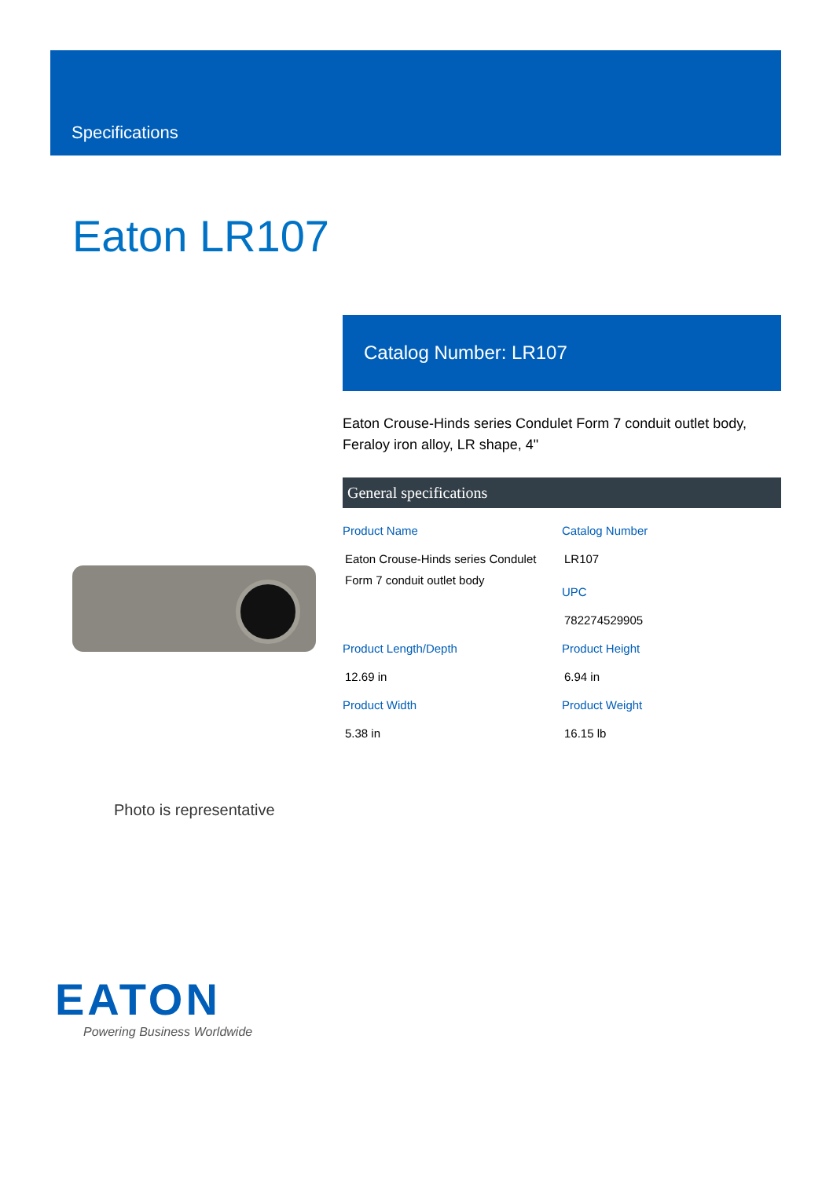Specifications
Eaton LR107
Catalog Number: LR107
Eaton Crouse-Hinds series Condulet Form 7 conduit outlet body, Feraloy iron alloy, LR shape, 4"
General specifications
Product Name
Eaton Crouse-Hinds series Condulet Form 7 conduit outlet body
Catalog Number
LR107
UPC
782274529905
Product Length/Depth
12.69 in
Product Height
6.94 in
Product Width
5.38 in
Product Weight
16.15 lb
Photo is representative
EATON
Powering Business Worldwide